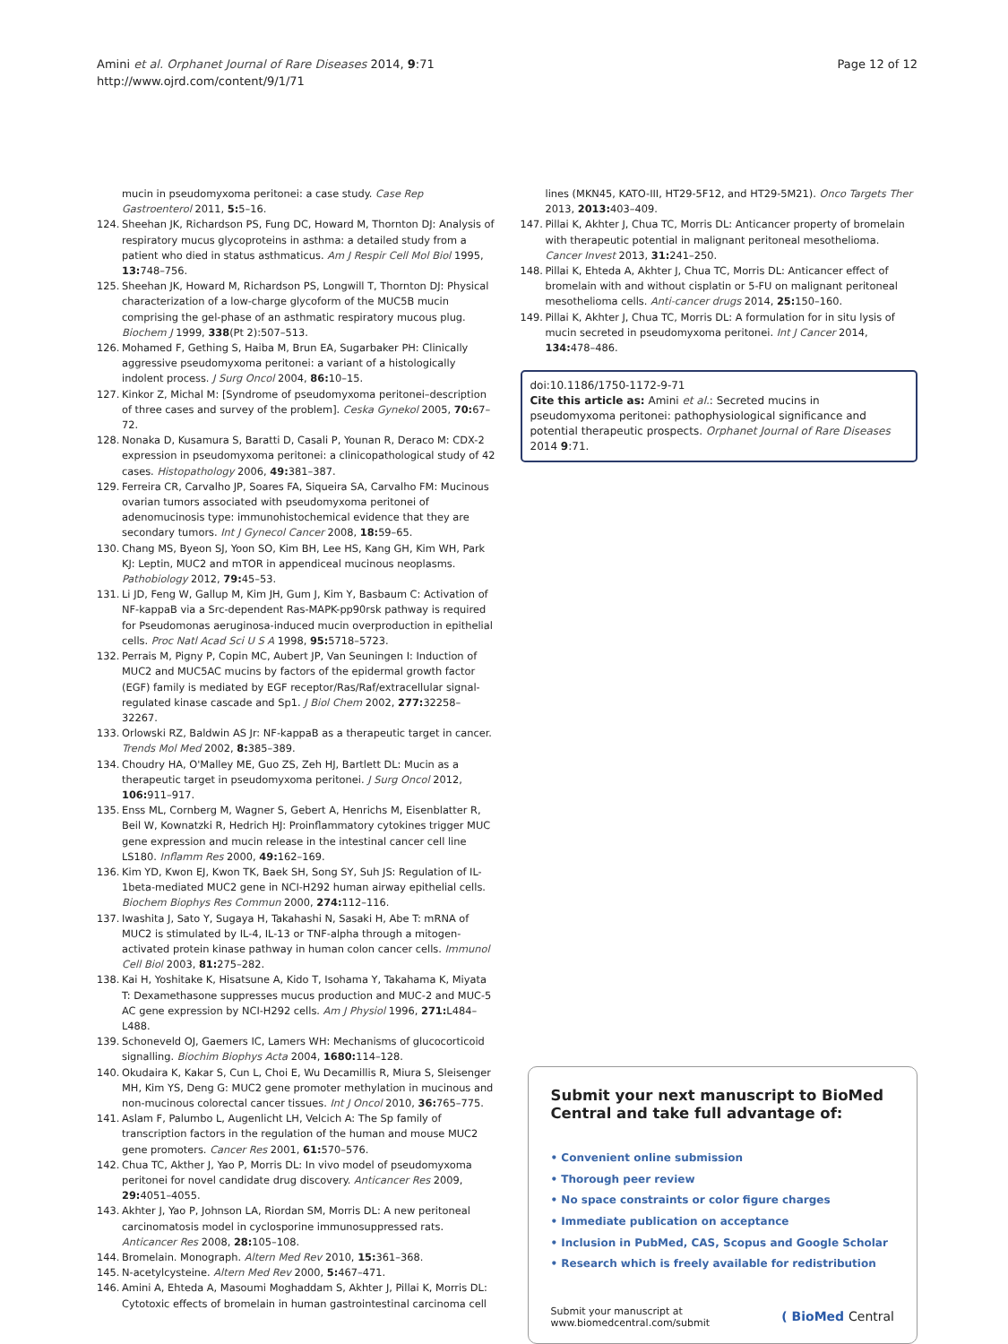Amini et al. Orphanet Journal of Rare Diseases 2014, 9:71
http://www.ojrd.com/content/9/1/71
Page 12 of 12
123. mucin in pseudomyxoma peritonei: a case study. Case Rep Gastroenterol 2011, 5: 5–16.
124. Sheehan JK, Richardson PS, Fung DC, Howard M, Thornton DJ: Analysis of respiratory mucus glycoproteins in asthma: a detailed study from a patient who died in status asthmaticus. Am J Respir Cell Mol Biol 1995, 13: 748–756.
125. Sheehan JK, Howard M, Richardson PS, Longwill T, Thornton DJ: Physical characterization of a low-charge glycoform of the MUC5B mucin comprising the gel-phase of an asthmatic respiratory mucous plug. Biochem J 1999, 338(Pt 2):507–513.
126. Mohamed F, Gething S, Haiba M, Brun EA, Sugarbaker PH: Clinically aggressive pseudomyxoma peritonei: a variant of a histologically indolent process. J Surg Oncol 2004, 86: 10–15.
127. Kinkor Z, Michal M: [Syndrome of pseudomyxoma peritonei–description of three cases and survey of the problem]. Ceska Gynekol 2005, 70: 67–72.
128. Nonaka D, Kusamura S, Baratti D, Casali P, Younan R, Deraco M: CDX-2 expression in pseudomyxoma peritonei: a clinicopathological study of 42 cases. Histopathology 2006, 49: 381–387.
129. Ferreira CR, Carvalho JP, Soares FA, Siqueira SA, Carvalho FM: Mucinous ovarian tumors associated with pseudomyxoma peritonei of adenomucinosis type: immunohistochemical evidence that they are secondary tumors. Int J Gynecol Cancer 2008, 18: 59–65.
130. Chang MS, Byeon SJ, Yoon SO, Kim BH, Lee HS, Kang GH, Kim WH, Park KJ: Leptin, MUC2 and mTOR in appendiceal mucinous neoplasms. Pathobiology 2012, 79: 45–53.
131. Li JD, Feng W, Gallup M, Kim JH, Gum J, Kim Y, Basbaum C: Activation of NF-kappaB via a Src-dependent Ras-MAPK-pp90rsk pathway is required for Pseudomonas aeruginosa-induced mucin overproduction in epithelial cells. Proc Natl Acad Sci U S A 1998, 95: 5718–5723.
132. Perrais M, Pigny P, Copin MC, Aubert JP, Van Seuningen I: Induction of MUC2 and MUC5AC mucins by factors of the epidermal growth factor (EGF) family is mediated by EGF receptor/Ras/Raf/extracellular signal-regulated kinase cascade and Sp1. J Biol Chem 2002, 277: 32258–32267.
133. Orlowski RZ, Baldwin AS Jr: NF-kappaB as a therapeutic target in cancer. Trends Mol Med 2002, 8: 385–389.
134. Choudry HA, O'Malley ME, Guo ZS, Zeh HJ, Bartlett DL: Mucin as a therapeutic target in pseudomyxoma peritonei. J Surg Oncol 2012, 106: 911–917.
135. Enss ML, Cornberg M, Wagner S, Gebert A, Henrichs M, Eisenblatter R, Beil W, Kownatzki R, Hedrich HJ: Proinflammatory cytokines trigger MUC gene expression and mucin release in the intestinal cancer cell line LS180. Inflamm Res 2000, 49: 162–169.
136. Kim YD, Kwon EJ, Kwon TK, Baek SH, Song SY, Suh JS: Regulation of IL-1beta-mediated MUC2 gene in NCI-H292 human airway epithelial cells. Biochem Biophys Res Commun 2000, 274: 112–116.
137. Iwashita J, Sato Y, Sugaya H, Takahashi N, Sasaki H, Abe T: mRNA of MUC2 is stimulated by IL-4, IL-13 or TNF-alpha through a mitogen-activated protein kinase pathway in human colon cancer cells. Immunol Cell Biol 2003, 81: 275–282.
138. Kai H, Yoshitake K, Hisatsune A, Kido T, Isohama Y, Takahama K, Miyata T: Dexamethasone suppresses mucus production and MUC-2 and MUC-5 AC gene expression by NCI-H292 cells. Am J Physiol 1996, 271: L484–L488.
139. Schoneveld OJ, Gaemers IC, Lamers WH: Mechanisms of glucocorticoid signalling. Biochim Biophys Acta 2004, 1680: 114–128.
140. Okudaira K, Kakar S, Cun L, Choi E, Wu Decamillis R, Miura S, Sleisenger MH, Kim YS, Deng G: MUC2 gene promoter methylation in mucinous and non-mucinous colorectal cancer tissues. Int J Oncol 2010, 36: 765–775.
141. Aslam F, Palumbo L, Augenlicht LH, Velcich A: The Sp family of transcription factors in the regulation of the human and mouse MUC2 gene promoters. Cancer Res 2001, 61: 570–576.
142. Chua TC, Akther J, Yao P, Morris DL: In vivo model of pseudomyxoma peritonei for novel candidate drug discovery. Anticancer Res 2009, 29: 4051–4055.
143. Akhter J, Yao P, Johnson LA, Riordan SM, Morris DL: A new peritoneal carcinomatosis model in cyclosporine immunosuppressed rats. Anticancer Res 2008, 28: 105–108.
144. Bromelain. Monograph. Altern Med Rev 2010, 15: 361–368.
145. N-acetylcysteine. Altern Med Rev 2000, 5: 467–471.
146. Amini A, Ehteda A, Masoumi Moghaddam S, Akhter J, Pillai K, Morris DL: Cytotoxic effects of bromelain in human gastrointestinal carcinoma cell
146. lines (MKN45, KATO-III, HT29-5F12, and HT29-5M21). Onco Targets Ther 2013, 2013: 403–409.
147. Pillai K, Akhter J, Chua TC, Morris DL: Anticancer property of bromelain with therapeutic potential in malignant peritoneal mesothelioma. Cancer Invest 2013, 31: 241–250.
148. Pillai K, Ehteda A, Akhter J, Chua TC, Morris DL: Anticancer effect of bromelain with and without cisplatin or 5-FU on malignant peritoneal mesothelioma cells. Anti-cancer drugs 2014, 25: 150–160.
149. Pillai K, Akhter J, Chua TC, Morris DL: A formulation for in situ lysis of mucin secreted in pseudomyxoma peritonei. Int J Cancer 2014, 134: 478–486.
doi:10.1186/1750-1172-9-71
Cite this article as: Amini et al.: Secreted mucins in pseudomyxoma peritonei: pathophysiological significance and potential therapeutic prospects. Orphanet Journal of Rare Diseases 2014 9:71.
Submit your next manuscript to BioMed Central and take full advantage of:
• Convenient online submission
• Thorough peer review
• No space constraints or color figure charges
• Immediate publication on acceptance
• Inclusion in PubMed, CAS, Scopus and Google Scholar
• Research which is freely available for redistribution
Submit your manuscript at
www.biomedcentral.com/submit
( BioMed Central